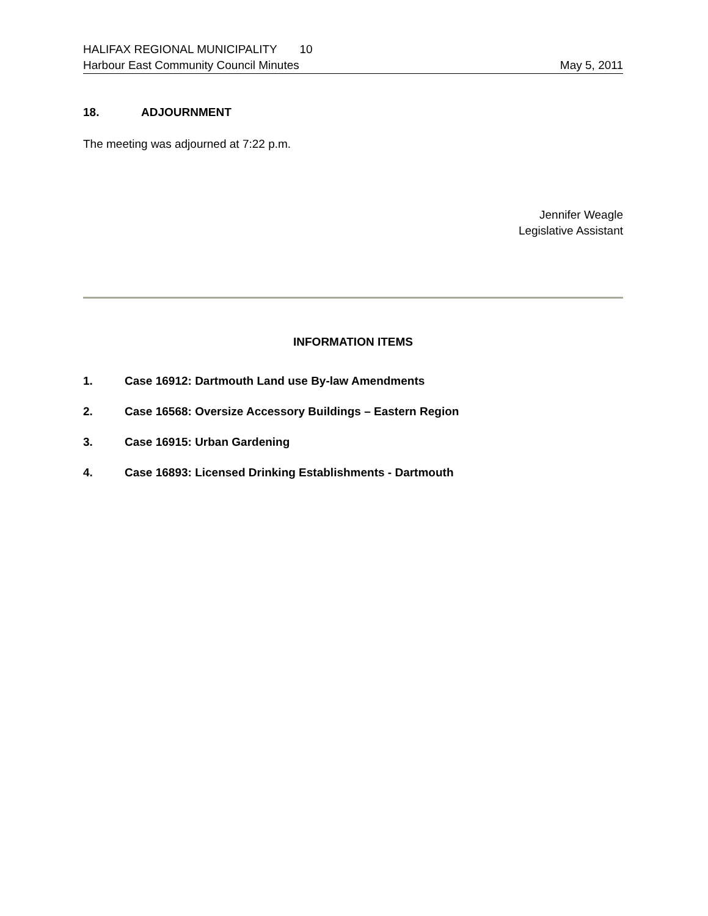HALIFAX REGIONAL MUNICIPALITY 10
Harbour East Community Council Minutes May 5, 2011
18. ADJOURNMENT
The meeting was adjourned at 7:22 p.m.
Jennifer Weagle
Legislative Assistant
INFORMATION ITEMS
1. Case 16912: Dartmouth Land use By-law Amendments
2. Case 16568: Oversize Accessory Buildings – Eastern Region
3. Case 16915: Urban Gardening
4. Case 16893: Licensed Drinking Establishments - Dartmouth